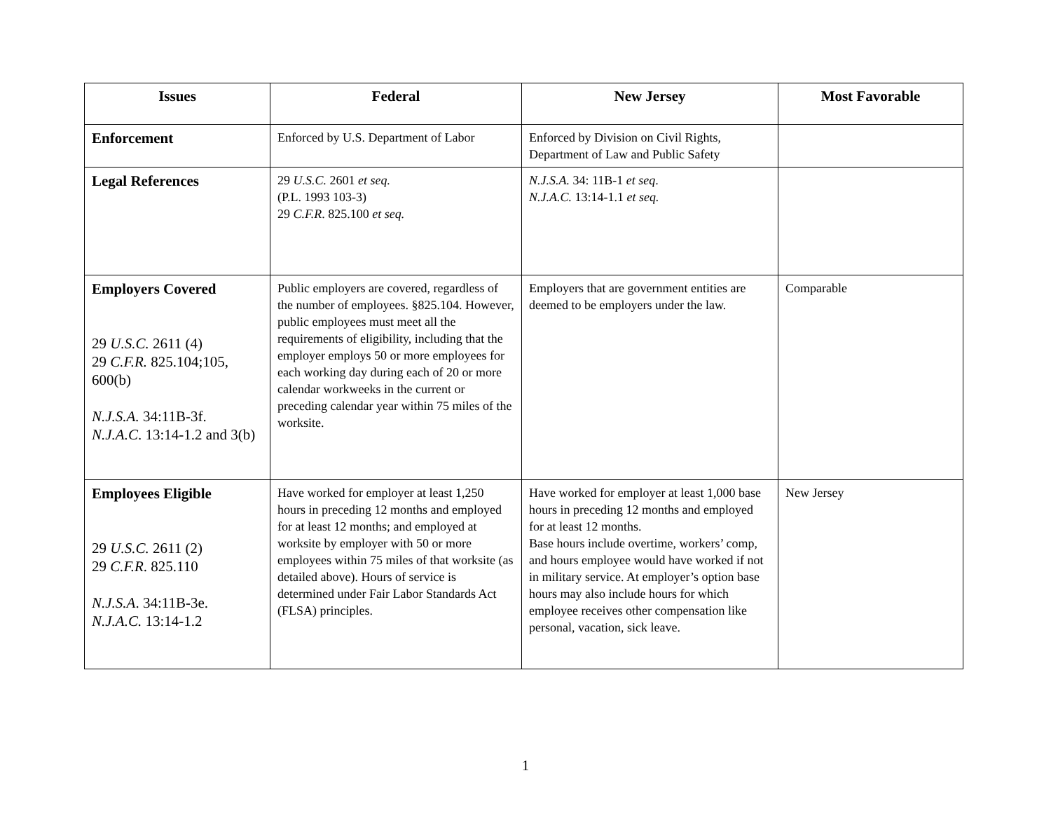| Issues | Federal | New Jersey | Most Favorable |
| --- | --- | --- | --- |
| Enforcement | Enforced by U.S. Department of Labor | Enforced by Division on Civil Rights, Department of Law and Public Safety | |
| Legal References | 29 U.S.C. 2601 et seq. (P.L. 1993 103-3) 29 C.F.R . 825.100 et seq. | N.J.S.A. 34: 11B-1 et seq . N.J.A.C. 13:14-1.1 et seq. | |
| Employers Covered 29 U.S.C. 2611 (4) 29 C.F.R. 825.104;105, 600(b) N.J.S.A. 34:11B-3f. N.J.A.C . 13:14-1.2 and 3(b) | Public employers are covered, regardless of the number of employees. §825.104. However, public employees must meet all the requirements of eligibility, including that the employer employs 50 or more employees for each working day during each of 20 or more calendar workweeks in the current or preceding calendar year within 75 miles of the worksite. | Employers that are government entities are deemed to be employers under the law. | Comparable |
| Employees Eligible 29 U.S.C. 2611 (2) 29 C.F.R . 825.110 N.J.S.A . 34:11B-3e. N.J.A.C. 13:14-1.2 | Have worked for employer at least 1,250 hours in preceding 12 months and employed for at least 12 months; and employed at worksite by employer with 50 or more employees within 75 miles of that worksite (as detailed above). Hours of service is determined under Fair Labor Standards Act (FLSA) principles. | Have worked for employer at least 1,000 base hours in preceding 12 months and employed for at least 12 months. Base hours include overtime, workers’ comp, and hours employee would have worked if not in military service. At employer’s option base hours may also include hours for which employee receives other compensation like personal, vacation, sick leave. | New Jersey |
1